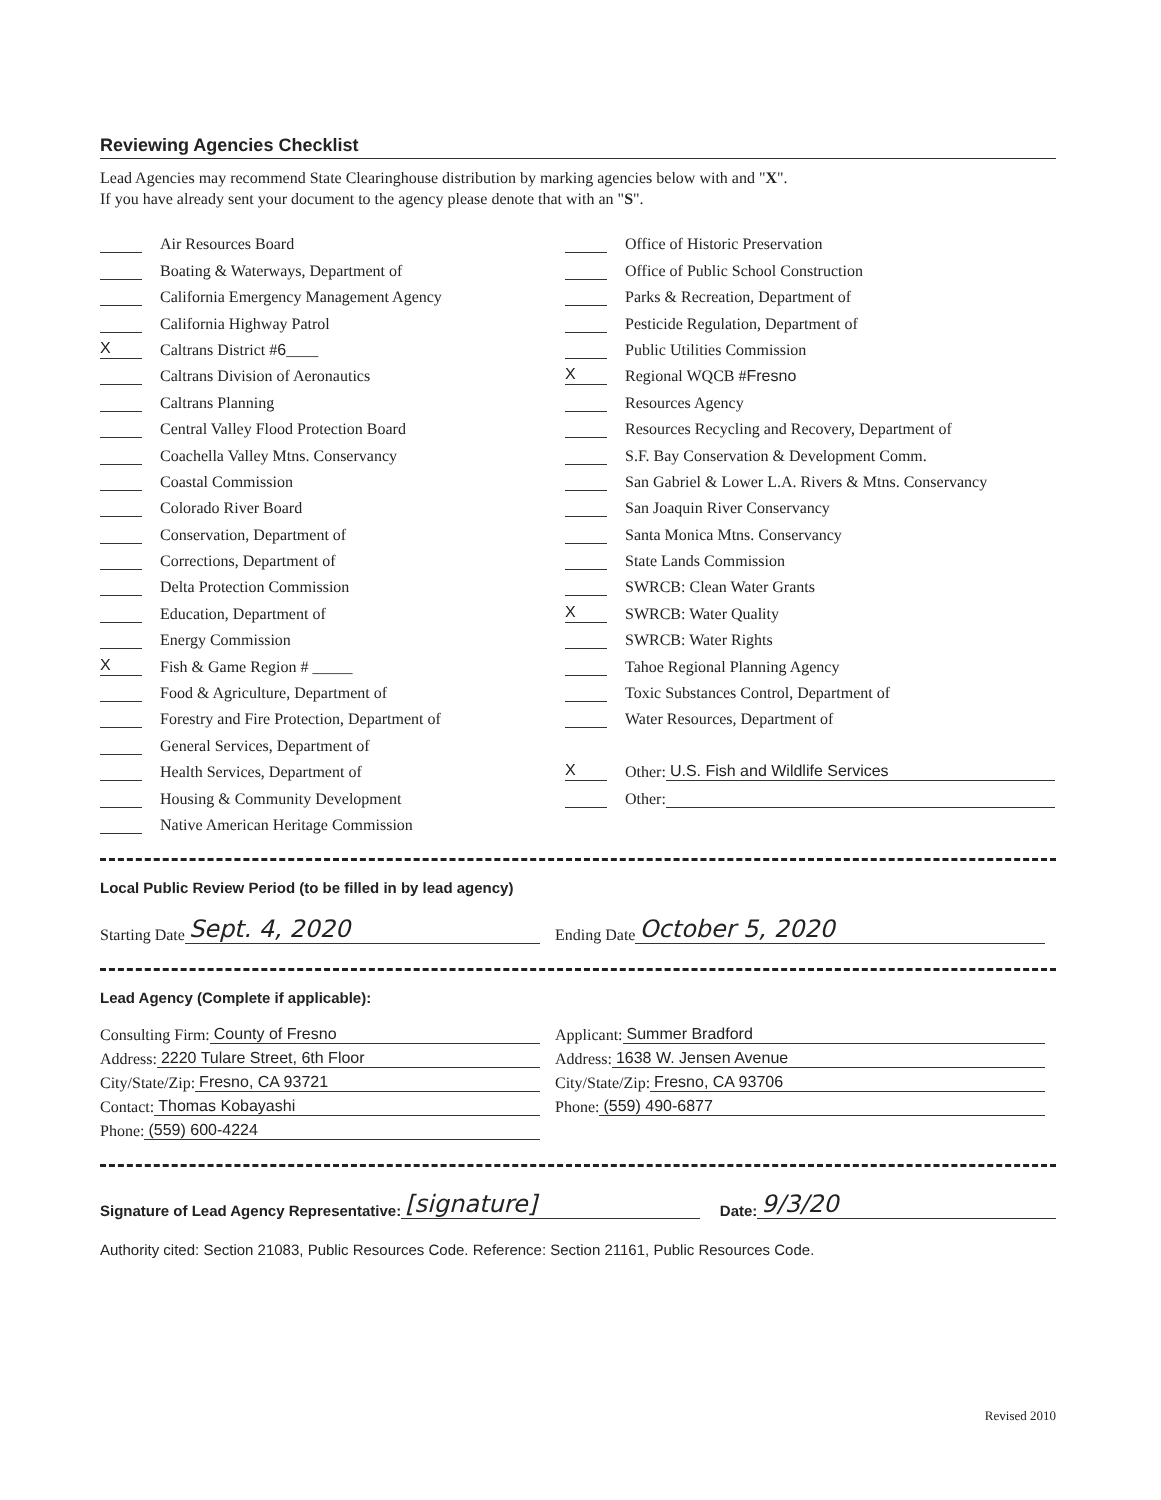Reviewing Agencies Checklist
Lead Agencies may recommend State Clearinghouse distribution by marking agencies below with and "X".
If you have already sent your document to the agency please denote that with an "S".
Air Resources Board
Boating & Waterways, Department of
California Emergency Management Agency
California Highway Patrol
X Caltrans District # 6 ____
Caltrans Division of Aeronautics
Caltrans Planning
Central Valley Flood Protection Board
Coachella Valley Mtns. Conservancy
Coastal Commission
Colorado River Board
Conservation, Department of
Corrections, Department of
Delta Protection Commission
Education, Department of
Energy Commission
X Fish & Game Region # _____
Food & Agriculture, Department of
Forestry and Fire Protection, Department of
General Services, Department of
Health Services, Department of
Housing & Community Development
Native American Heritage Commission
Office of Historic Preservation
Office of Public School Construction
Parks & Recreation, Department of
Pesticide Regulation, Department of
Public Utilities Commission
X Regional WQCB # Fresno
Resources Agency
Resources Recycling and Recovery, Department of
S.F. Bay Conservation & Development Comm.
San Gabriel & Lower L.A. Rivers & Mtns. Conservancy
San Joaquin River Conservancy
Santa Monica Mtns. Conservancy
State Lands Commission
SWRCB: Clean Water Grants
X SWRCB: Water Quality
SWRCB: Water Rights
Tahoe Regional Planning Agency
Toxic Substances Control, Department of
Water Resources, Department of
X Other: U.S. Fish and Wildlife Services
Other:
Local Public Review Period (to be filled in by lead agency)
Starting Date Sept. 4, 2020
Ending Date October 5, 2020
Lead Agency (Complete if applicable):
Consulting Firm: County of Fresno
Address: 2220 Tulare Street, 6th Floor
City/State/Zip: Fresno, CA 93721
Contact: Thomas Kobayashi
Phone: (559) 600-4224
Applicant: Summer Bradford
Address: 1638 W. Jensen Avenue
City/State/Zip: Fresno, CA 93706
Phone: (559) 490-6877
Signature of Lead Agency Representative: [signature] Date: 9/3/20
Authority cited: Section 21083, Public Resources Code. Reference: Section 21161, Public Resources Code.
Revised 2010